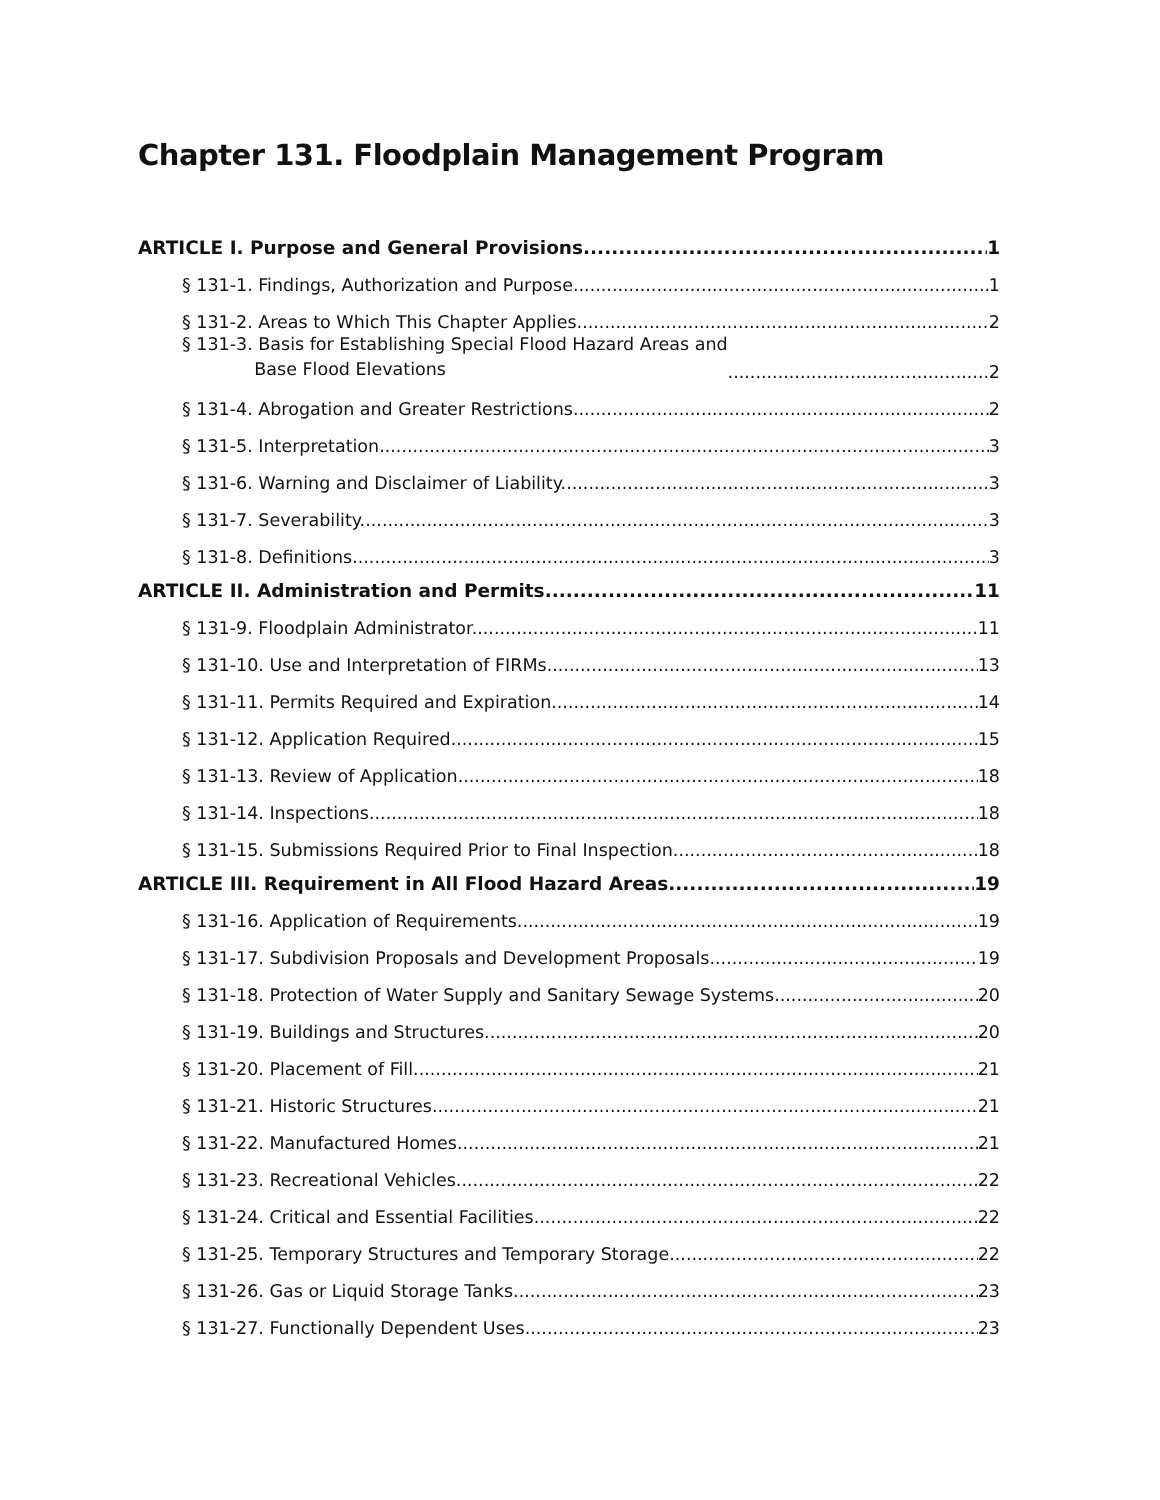Chapter 131. Floodplain Management Program
ARTICLE I. Purpose and General Provisions 1
§ 131-1. Findings, Authorization and Purpose 1
§ 131-2. Areas to Which This Chapter Applies. 2
§ 131-3. Basis for Establishing Special Flood Hazard Areas and
Base Flood Elevations 2
§ 131-4. Abrogation and Greater Restrictions 2
§ 131-5. Interpretation 3
§ 131-6. Warning and Disclaimer of Liability. 3
§ 131-7. Severability. 3
§ 131-8. Definitions 3
ARTICLE II. Administration and Permits 11
§ 131-9. Floodplain Administrator. 11
§ 131-10. Use and Interpretation of FIRMs. 13
§ 131-11. Permits Required and Expiration. 14
§ 131-12. Application Required. 15
§ 131-13. Review of Application 18
§ 131-14. Inspections 18
§ 131-15. Submissions Required Prior to Final Inspection 18
ARTICLE III. Requirement in All Flood Hazard Areas 19
§ 131-16. Application of Requirements. 19
§ 131-17. Subdivision Proposals and Development Proposals. 19
§ 131-18. Protection of Water Supply and Sanitary Sewage Systems. 20
§ 131-19. Buildings and Structures. 20
§ 131-20. Placement of Fill 21
§ 131-21. Historic Structures 21
§ 131-22. Manufactured Homes 21
§ 131-23. Recreational Vehicles 22
§ 131-24. Critical and Essential Facilities 22
§ 131-25. Temporary Structures and Temporary Storage 22
§ 131-26. Gas or Liquid Storage Tanks 23
§ 131-27. Functionally Dependent Uses 23